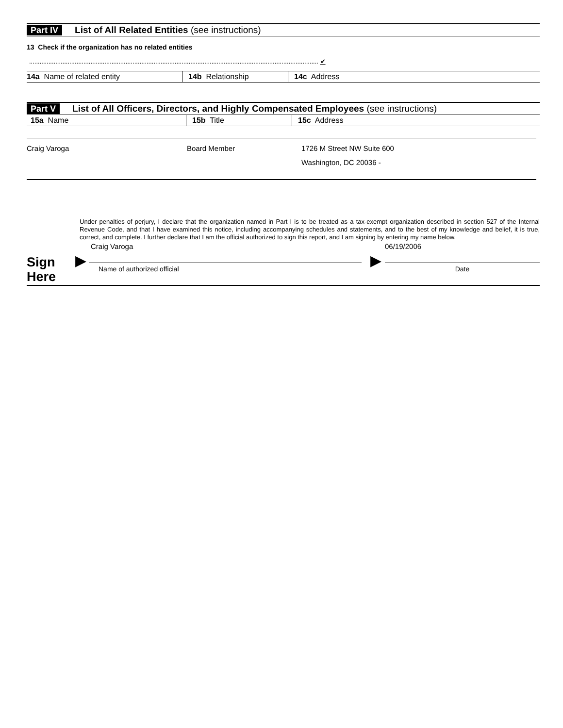Part IV
List of All Related Entities (see instructions)
13 Check if the organization has no related entities
..................................................................................................................................................................... ✔
| 14a Name of related entity | 14b Relationship | 14c Address |
| --- | --- | --- |
Part V
List of All Officers, Directors, and Highly Compensated Employees (see instructions)
| 15a Name | 15b Title | 15c Address |
| --- | --- | --- |
| Craig Varoga | Board Member | 1726 M Street NW Suite 600 |
| | | Washington, DC 20036 - |
Under penalties of perjury, I declare that the organization named in Part I is to be treated as a tax-exempt organization described in section 527 of the Internal Revenue Code, and that I have examined this notice, including accompanying schedules and statements, and to the best of my knowledge and belief, it is true, correct, and complete. I further declare that I am the official authorized to sign this report, and I am signing by entering my name below.
Sign Here
▶
Craig Varoga
Name of authorized official
▶
06/19/2006
Date